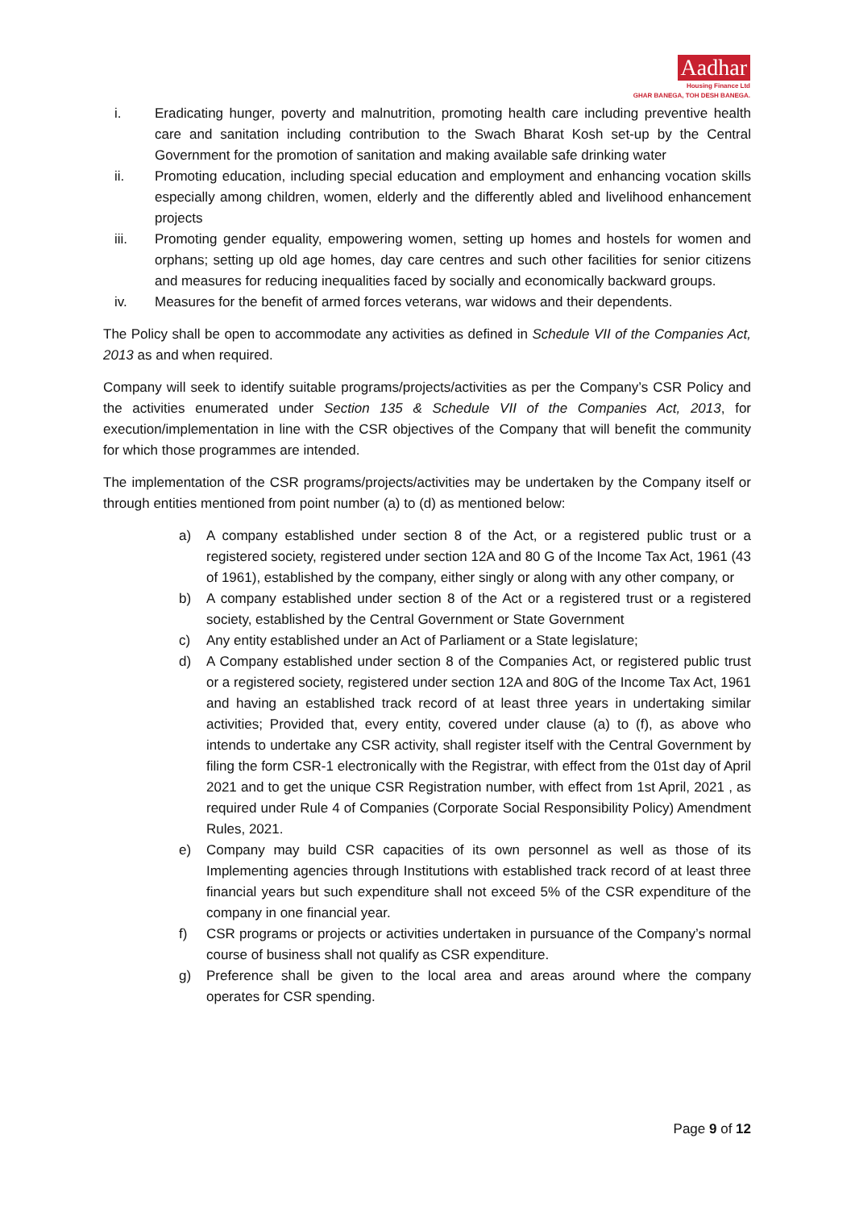Aadhar
Housing Finance Ltd
GHAR BANEGA, TOH DESH BANEGA.
i. Eradicating hunger, poverty and malnutrition, promoting health care including preventive health care and sanitation including contribution to the Swach Bharat Kosh set-up by the Central Government for the promotion of sanitation and making available safe drinking water
ii. Promoting education, including special education and employment and enhancing vocation skills especially among children, women, elderly and the differently abled and livelihood enhancement projects
iii. Promoting gender equality, empowering women, setting up homes and hostels for women and orphans; setting up old age homes, day care centres and such other facilities for senior citizens and measures for reducing inequalities faced by socially and economically backward groups.
iv. Measures for the benefit of armed forces veterans, war widows and their dependents.
The Policy shall be open to accommodate any activities as defined in Schedule VII of the Companies Act, 2013 as and when required.
Company will seek to identify suitable programs/projects/activities as per the Company’s CSR Policy and the activities enumerated under Section 135 & Schedule VII of the Companies Act, 2013, for execution/implementation in line with the CSR objectives of the Company that will benefit the community for which those programmes are intended.
The implementation of the CSR programs/projects/activities may be undertaken by the Company itself or through entities mentioned from point number (a) to (d) as mentioned below:
a) A company established under section 8 of the Act, or a registered public trust or a registered society, registered under section 12A and 80 G of the Income Tax Act, 1961 (43 of 1961), established by the company, either singly or along with any other company, or
b) A company established under section 8 of the Act or a registered trust or a registered society, established by the Central Government or State Government
c) Any entity established under an Act of Parliament or a State legislature;
d) A Company established under section 8 of the Companies Act, or registered public trust or a registered society, registered under section 12A and 80G of the Income Tax Act, 1961 and having an established track record of at least three years in undertaking similar activities; Provided that, every entity, covered under clause (a) to (f), as above who intends to undertake any CSR activity, shall register itself with the Central Government by filing the form CSR-1 electronically with the Registrar, with effect from the 01st day of April 2021 and to get the unique CSR Registration number, with effect from 1st April, 2021 , as required under Rule 4 of Companies (Corporate Social Responsibility Policy) Amendment Rules, 2021.
e) Company may build CSR capacities of its own personnel as well as those of its Implementing agencies through Institutions with established track record of at least three financial years but such expenditure shall not exceed 5% of the CSR expenditure of the company in one financial year.
f) CSR programs or projects or activities undertaken in pursuance of the Company’s normal course of business shall not qualify as CSR expenditure.
g) Preference shall be given to the local area and areas around where the company operates for CSR spending.
Page 9 of 12